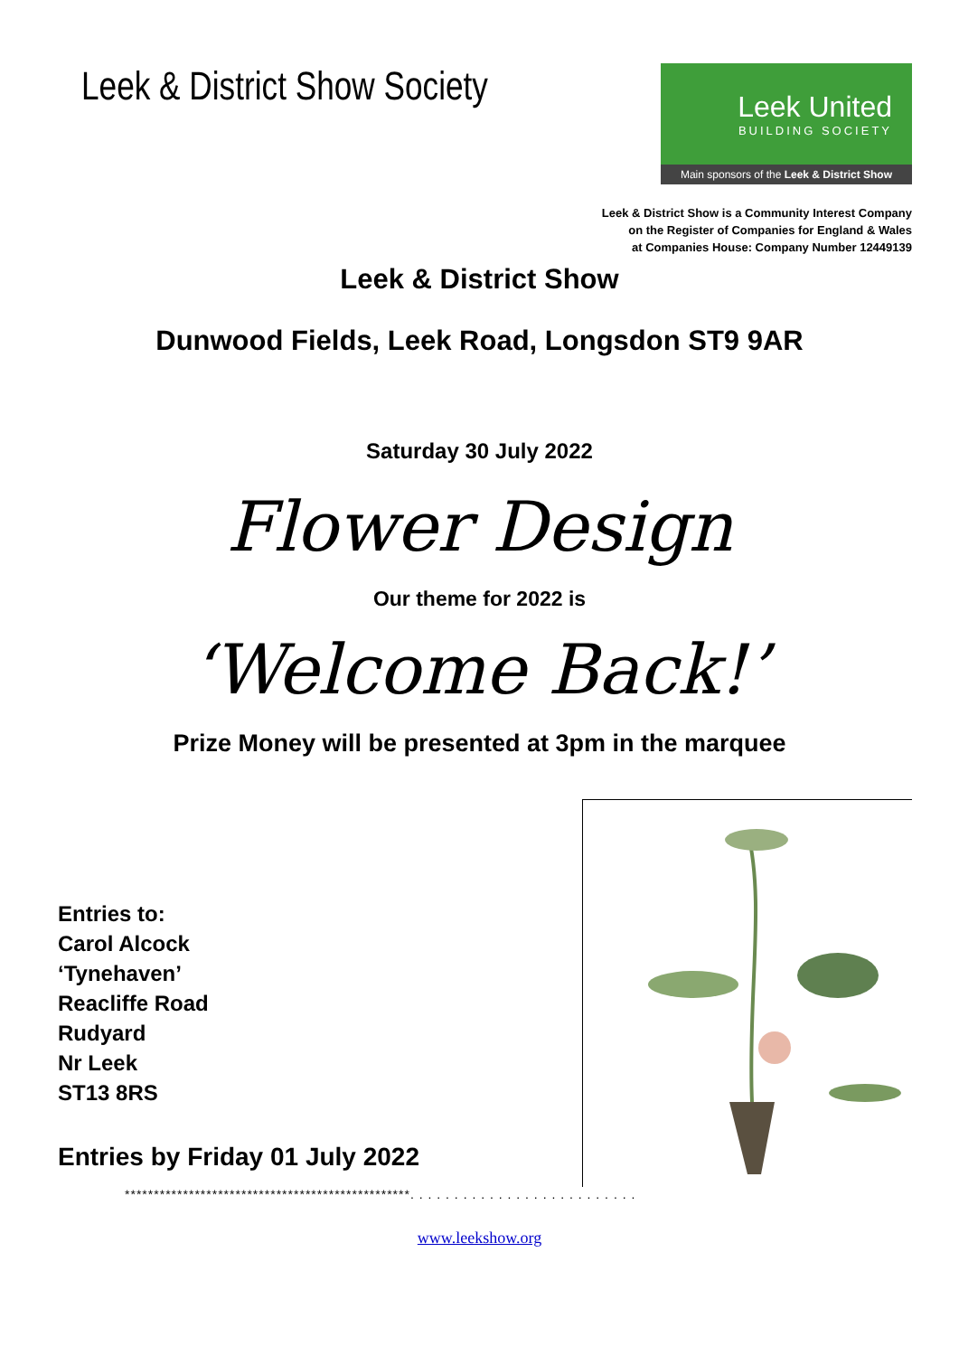Leek & District Show Society
Leek United
BUILDING SOCIETY
Main sponsors of the Leek & District Show
Leek & District Show is a Community Interest Company
on the Register of Companies for England & Wales
at Companies House: Company Number 12449139
Leek & District Show
Dunwood Fields, Leek Road, Longsdon ST9 9AR
Saturday 30 July 2022
Flower Design
Our theme for 2022 is
‘Welcome Back!’
Prize Money will be presented at 3pm in the marquee
Entries to:
Carol Alcock
‘Tynehaven’
Reacliffe Road
Rudyard
Nr Leek
ST13 8RS
Entries by Friday 01 July 2022
*************************************************. . . . . . . . . . . . . . . . . . . . . . . . . .
www.leekshow.org